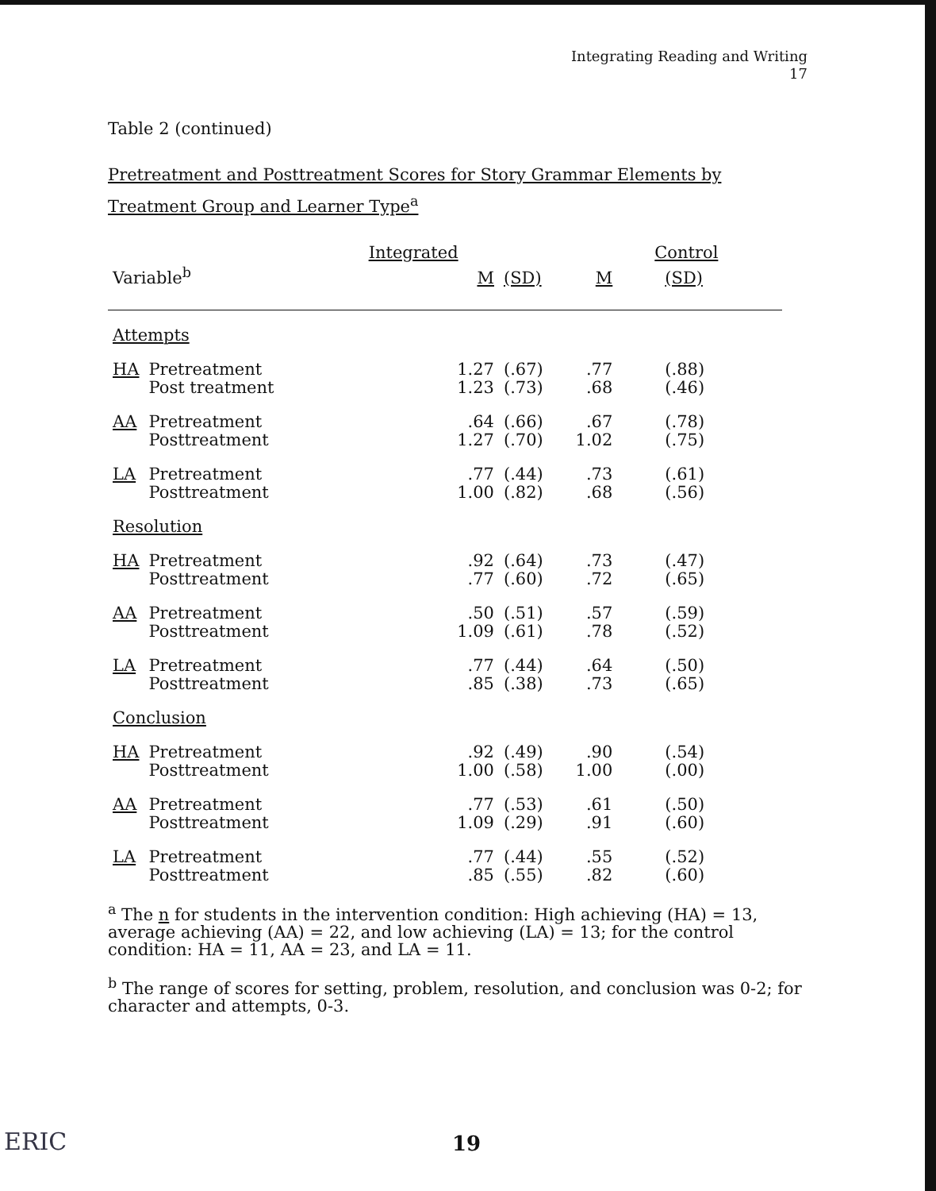Integrating Reading and Writing
17
Table 2 (continued)
Pretreatment and Posttreatment Scores for Story Grammar Elements by Treatment Group and Learner Type<sup>a</sup>
| | | Integrated | | Control | |
| --- | --- | --- | --- | --- | --- |
| Variable<sup>b</sup> | | M | (SD) | M | (SD) |
| Attempts | | | | | |
| HA | Pretreatment Post treatment | 1.27 1.23 | (.67) (.73) | .77 .68 | (.88) (.46) |
| AA | Pretreatment Posttreatment | .64 1.27 | (.66) (.70) | .67 1.02 | (.78) (.75) |
| LA | Pretreatment Posttreatment | .77 1.00 | (.44) (.82) | .73 .68 | (.61) (.56) |
| Resolution | | | | | |
| HA | Pretreatment Posttreatment | .92 .77 | (.64) (.60) | .73 .72 | (.47) (.65) |
| AA | Pretreatment Posttreatment | .50 1.09 | (.51) (.61) | .57 .78 | (.59) (.52) |
| LA | Pretreatment Posttreatment | .77 .85 | (.44) (.38) | .64 .73 | (.50) (.65) |
| Conclusion | | | | | |
| HA | Pretreatment Posttreatment | .92 1.00 | (.49) (.58) | .90 1.00 | (.54) (.00) |
| AA | Pretreatment Posttreatment | .77 1.09 | (.53) (.29) | .61 .91 | (.50) (.60) |
| LA | Pretreatment Posttreatment | .77 .85 | (.44) (.55) | .55 .82 | (.52) (.60) |
<sup>a</sup> The n for students in the intervention condition: High achieving (HA) = 13, average achieving (AA) = 22, and low achieving (LA) = 13; for the control condition: HA = 11, AA = 23, and LA = 11.
<sup>b</sup> The range of scores for setting, problem, resolution, and conclusion was 0-2; for character and attempts, 0-3.
ERIC 19